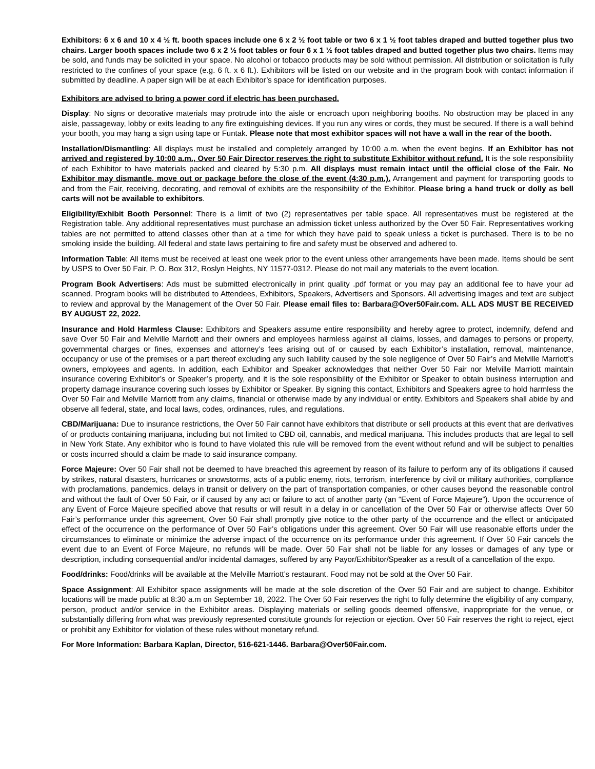Exhibitors: 6 x 6 and 10 x 4 ½ ft. booth spaces include one 6 x 2 ½ foot table or two 6 x 1 ½ foot tables draped and butted together plus two chairs. Larger booth spaces include two 6 x 2 ½ foot tables or four 6 x 1 ½ foot tables draped and butted together plus two chairs. Items may be sold, and funds may be solicited in your space. No alcohol or tobacco products may be sold without permission. All distribution or solicitation is fully restricted to the confines of your space (e.g. 6 ft. x 6 ft.). Exhibitors will be listed on our website and in the program book with contact information if submitted by deadline. A paper sign will be at each Exhibitor’s space for identification purposes.
Exhibitors are advised to bring a power cord if electric has been purchased.
Display: No signs or decorative materials may protrude into the aisle or encroach upon neighboring booths. No obstruction may be placed in any aisle, passageway, lobby or exits leading to any fire extinguishing devices. If you run any wires or cords, they must be secured. If there is a wall behind your booth, you may hang a sign using tape or Funtak. Please note that most exhibitor spaces will not have a wall in the rear of the booth.
Installation/Dismantling: All displays must be installed and completely arranged by 10:00 a.m. when the event begins. If an Exhibitor has not arrived and registered by 10:00 a.m., Over 50 Fair Director reserves the right to substitute Exhibitor without refund. It is the sole responsibility of each Exhibitor to have materials packed and cleared by 5:30 p.m. All displays must remain intact until the official close of the Fair. No Exhibitor may dismantle, move out or package before the close of the event (4:30 p.m.). Arrangement and payment for transporting goods to and from the Fair, receiving, decorating, and removal of exhibits are the responsibility of the Exhibitor. Please bring a hand truck or dolly as bell carts will not be available to exhibitors.
Eligibility/Exhibit Booth Personnel: There is a limit of two (2) representatives per table space. All representatives must be registered at the Registration table. Any additional representatives must purchase an admission ticket unless authorized by the Over 50 Fair. Representatives working tables are not permitted to attend classes other than at a time for which they have paid to speak unless a ticket is purchased. There is to be no smoking inside the building. All federal and state laws pertaining to fire and safety must be observed and adhered to.
Information Table: All items must be received at least one week prior to the event unless other arrangements have been made. Items should be sent by USPS to Over 50 Fair, P. O. Box 312, Roslyn Heights, NY 11577-0312. Please do not mail any materials to the event location.
Program Book Advertisers: Ads must be submitted electronically in print quality .pdf format or you may pay an additional fee to have your ad scanned. Program books will be distributed to Attendees, Exhibitors, Speakers, Advertisers and Sponsors. All advertising images and text are subject to review and approval by the Management of the Over 50 Fair. Please email files to: Barbara@Over50Fair.com. ALL ADS MUST BE RECEIVED BY AUGUST 22, 2022.
Insurance and Hold Harmless Clause: Exhibitors and Speakers assume entire responsibility and hereby agree to protect, indemnify, defend and save Over 50 Fair and Melville Marriott and their owners and employees harmless against all claims, losses, and damages to persons or property, governmental charges or fines, expenses and attorney’s fees arising out of or caused by each Exhibitor’s installation, removal, maintenance, occupancy or use of the premises or a part thereof excluding any such liability caused by the sole negligence of Over 50 Fair’s and Melville Marriott’s owners, employees and agents. In addition, each Exhibitor and Speaker acknowledges that neither Over 50 Fair nor Melville Marriott maintain insurance covering Exhibitor’s or Speaker’s property, and it is the sole responsibility of the Exhibitor or Speaker to obtain business interruption and property damage insurance covering such losses by Exhibitor or Speaker. By signing this contact, Exhibitors and Speakers agree to hold harmless the Over 50 Fair and Melville Marriott from any claims, financial or otherwise made by any individual or entity. Exhibitors and Speakers shall abide by and observe all federal, state, and local laws, codes, ordinances, rules, and regulations.
CBD/Marijuana: Due to insurance restrictions, the Over 50 Fair cannot have exhibitors that distribute or sell products at this event that are derivatives of or products containing marijuana, including but not limited to CBD oil, cannabis, and medical marijuana. This includes products that are legal to sell in New York State. Any exhibitor who is found to have violated this rule will be removed from the event without refund and will be subject to penalties or costs incurred should a claim be made to said insurance company.
Force Majeure: Over 50 Fair shall not be deemed to have breached this agreement by reason of its failure to perform any of its obligations if caused by strikes, natural disasters, hurricanes or snowstorms, acts of a public enemy, riots, terrorism, interference by civil or military authorities, compliance with proclamations, pandemics, delays in transit or delivery on the part of transportation companies, or other causes beyond the reasonable control and without the fault of Over 50 Fair, or if caused by any act or failure to act of another party (an “Event of Force Majeure”). Upon the occurrence of any Event of Force Majeure specified above that results or will result in a delay in or cancellation of the Over 50 Fair or otherwise affects Over 50 Fair’s performance under this agreement, Over 50 Fair shall promptly give notice to the other party of the occurrence and the effect or anticipated effect of the occurrence on the performance of Over 50 Fair’s obligations under this agreement. Over 50 Fair will use reasonable efforts under the circumstances to eliminate or minimize the adverse impact of the occurrence on its performance under this agreement. If Over 50 Fair cancels the event due to an Event of Force Majeure, no refunds will be made. Over 50 Fair shall not be liable for any losses or damages of any type or description, including consequential and/or incidental damages, suffered by any Payor/Exhibitor/Speaker as a result of a cancellation of the expo.
Food/drinks: Food/drinks will be available at the Melville Marriott’s restaurant. Food may not be sold at the Over 50 Fair.
Space Assignment: All Exhibitor space assignments will be made at the sole discretion of the Over 50 Fair and are subject to change. Exhibitor locations will be made public at 8:30 a.m on September 18, 2022. The Over 50 Fair reserves the right to fully determine the eligibility of any company, person, product and/or service in the Exhibitor areas. Displaying materials or selling goods deemed offensive, inappropriate for the venue, or substantially differing from what was previously represented constitute grounds for rejection or ejection. Over 50 Fair reserves the right to reject, eject or prohibit any Exhibitor for violation of these rules without monetary refund.
For More Information: Barbara Kaplan, Director, 516-621-1446. Barbara@Over50Fair.com.